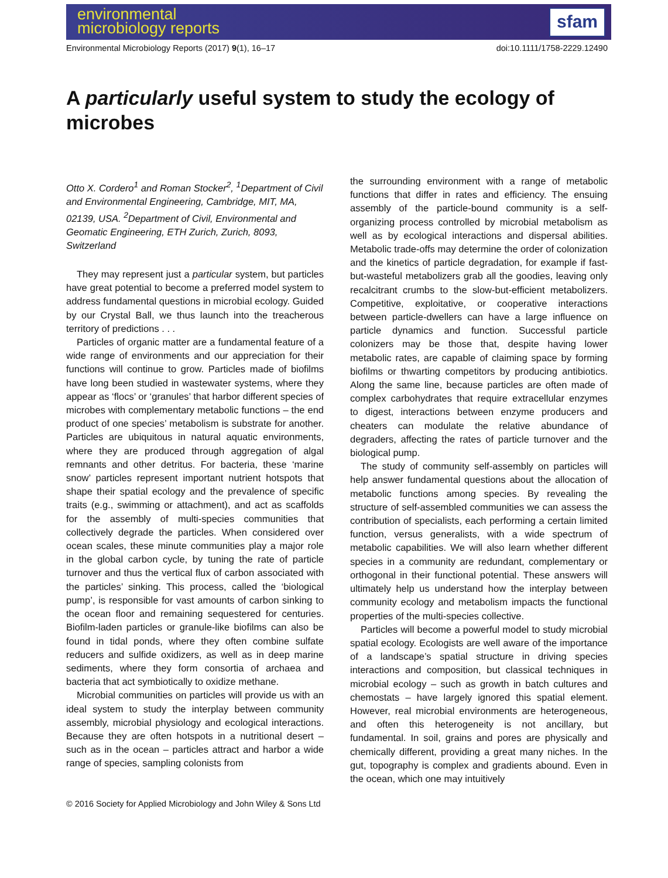environmental
microbiology reports
sfam
Environmental Microbiology Reports (2017) 9(1), 16–17 doi:10.1111/1758-2229.12490
A particularly useful system to study the ecology of microbes
Otto X. Cordero<sup>1</sup> and Roman Stocker<sup>2</sup>, <sup>1</sup>Department of Civil and Environmental Engineering, Cambridge, MIT, MA, 02139, USA. <sup>2</sup>Department of Civil, Environmental and Geomatic Engineering, ETH Zurich, Zurich, 8093, Switzerland
They may represent just a particular system, but particles have great potential to become a preferred model system to address fundamental questions in microbial ecology. Guided by our Crystal Ball, we thus launch into the treacherous territory of predictions . . .
Particles of organic matter are a fundamental feature of a wide range of environments and our appreciation for their functions will continue to grow. Particles made of biofilms have long been studied in wastewater systems, where they appear as ‘flocs’ or ‘granules’ that harbor different species of microbes with complementary metabolic functions – the end product of one species’ metabolism is substrate for another. Particles are ubiquitous in natural aquatic environments, where they are produced through aggregation of algal remnants and other detritus. For bacteria, these ‘marine snow’ particles represent important nutrient hotspots that shape their spatial ecology and the prevalence of specific traits (e.g., swimming or attachment), and act as scaffolds for the assembly of multi-species communities that collectively degrade the particles. When considered over ocean scales, these minute communities play a major role in the global carbon cycle, by tuning the rate of particle turnover and thus the vertical flux of carbon associated with the particles’ sinking. This process, called the ‘biological pump’, is responsible for vast amounts of carbon sinking to the ocean floor and remaining sequestered for centuries. Biofilm-laden particles or granule-like biofilms can also be found in tidal ponds, where they often combine sulfate reducers and sulfide oxidizers, as well as in deep marine sediments, where they form consortia of archaea and bacteria that act symbiotically to oxidize methane.
Microbial communities on particles will provide us with an ideal system to study the interplay between community assembly, microbial physiology and ecological interactions. Because they are often hotspots in a nutritional desert – such as in the ocean – particles attract and harbor a wide range of species, sampling colonists from
the surrounding environment with a range of metabolic functions that differ in rates and efficiency. The ensuing assembly of the particle-bound community is a self-organizing process controlled by microbial metabolism as well as by ecological interactions and dispersal abilities. Metabolic trade-offs may determine the order of colonization and the kinetics of particle degradation, for example if fast-but-wasteful metabolizers grab all the goodies, leaving only recalcitrant crumbs to the slow-but-efficient metabolizers. Competitive, exploitative, or cooperative interactions between particle-dwellers can have a large influence on particle dynamics and function. Successful particle colonizers may be those that, despite having lower metabolic rates, are capable of claiming space by forming biofilms or thwarting competitors by producing antibiotics. Along the same line, because particles are often made of complex carbohydrates that require extracellular enzymes to digest, interactions between enzyme producers and cheaters can modulate the relative abundance of degraders, affecting the rates of particle turnover and the biological pump.
The study of community self-assembly on particles will help answer fundamental questions about the allocation of metabolic functions among species. By revealing the structure of self-assembled communities we can assess the contribution of specialists, each performing a certain limited function, versus generalists, with a wide spectrum of metabolic capabilities. We will also learn whether different species in a community are redundant, complementary or orthogonal in their functional potential. These answers will ultimately help us understand how the interplay between community ecology and metabolism impacts the functional properties of the multi-species collective.
Particles will become a powerful model to study microbial spatial ecology. Ecologists are well aware of the importance of a landscape’s spatial structure in driving species interactions and composition, but classical techniques in microbial ecology – such as growth in batch cultures and chemostats – have largely ignored this spatial element. However, real microbial environments are heterogeneous, and often this heterogeneity is not ancillary, but fundamental. In soil, grains and pores are physically and chemically different, providing a great many niches. In the gut, topography is complex and gradients abound. Even in the ocean, which one may intuitively
© 2016 Society for Applied Microbiology and John Wiley & Sons Ltd